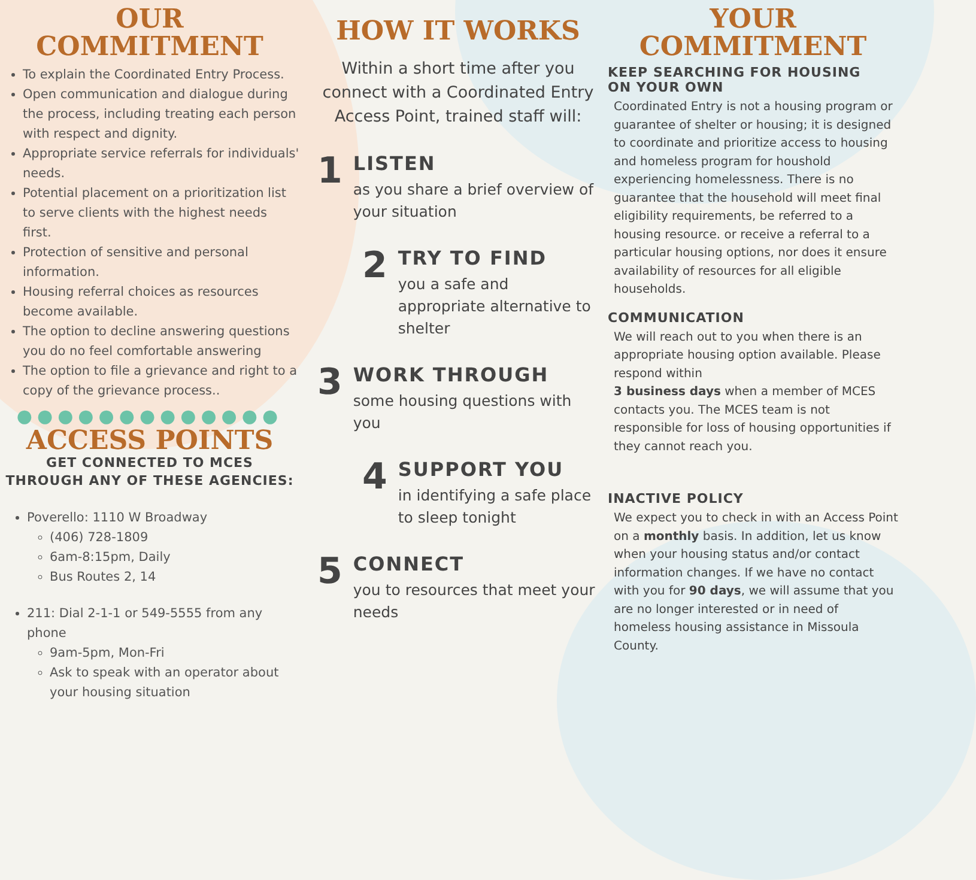OUR
COMMITMENT
To explain the Coordinated Entry Process.
Open communication and dialogue during the process, including treating each person with respect and dignity.
Appropriate service referrals for individuals' needs.
Potential placement on a prioritization list to serve clients with the highest needs first.
Protection of sensitive and personal information.
Housing referral choices as resources become available.
The option to decline answering questions you do no feel comfortable answering
The option to file a grievance and right to a copy of the grievance process..
●●●●●●●●●●●●●
ACCESS POINTS
GET CONNECTED TO MCES
THROUGH ANY OF THESE AGENCIES:
Poverello: 1110 W Broadway
(406) 728-1809
6am-8:15pm, Daily
Bus Routes 2, 14
211: Dial 2-1-1 or 549-5555 from any phone
9am-5pm, Mon-Fri
Ask to speak with an operator about your housing situation
HOW IT WORKS
Within a short time after you connect with a Coordinated Entry Access Point, trained staff will:
1
LISTEN
as you share a brief overview of your situation
2
TRY TO FIND
you a safe and appropriate alternative to shelter
3
WORK THROUGH
some housing questions with you
4
SUPPORT YOU
in identifying a safe place to sleep tonight
5
CONNECT
you to resources that meet your needs
YOUR
COMMITMENT
KEEP SEARCHING FOR HOUSING
ON YOUR OWN
Coordinated Entry is not a housing program or guarantee of shelter or housing; it is designed to coordinate and prioritize access to housing and homeless program for houshold experiencing homelessness. There is no guarantee that the household will meet final eligibility requirements, be referred to a housing resource. or receive a referral to a particular housing options, nor does it ensure availability of resources for all eligible households.
COMMUNICATION
We will reach out to you when there is an appropriate housing option available. Please respond within
3 business days when a member of MCES contacts you. The MCES team is not responsible for loss of housing opportunities if they cannot reach you.
INACTIVE POLICY
We expect you to check in with an Access Point on a monthly basis. In addition, let us know when your housing status and/or contact information changes. If we have no contact with you for 90 days, we will assume that you are no longer interested or in need of homeless housing assistance in Missoula County.